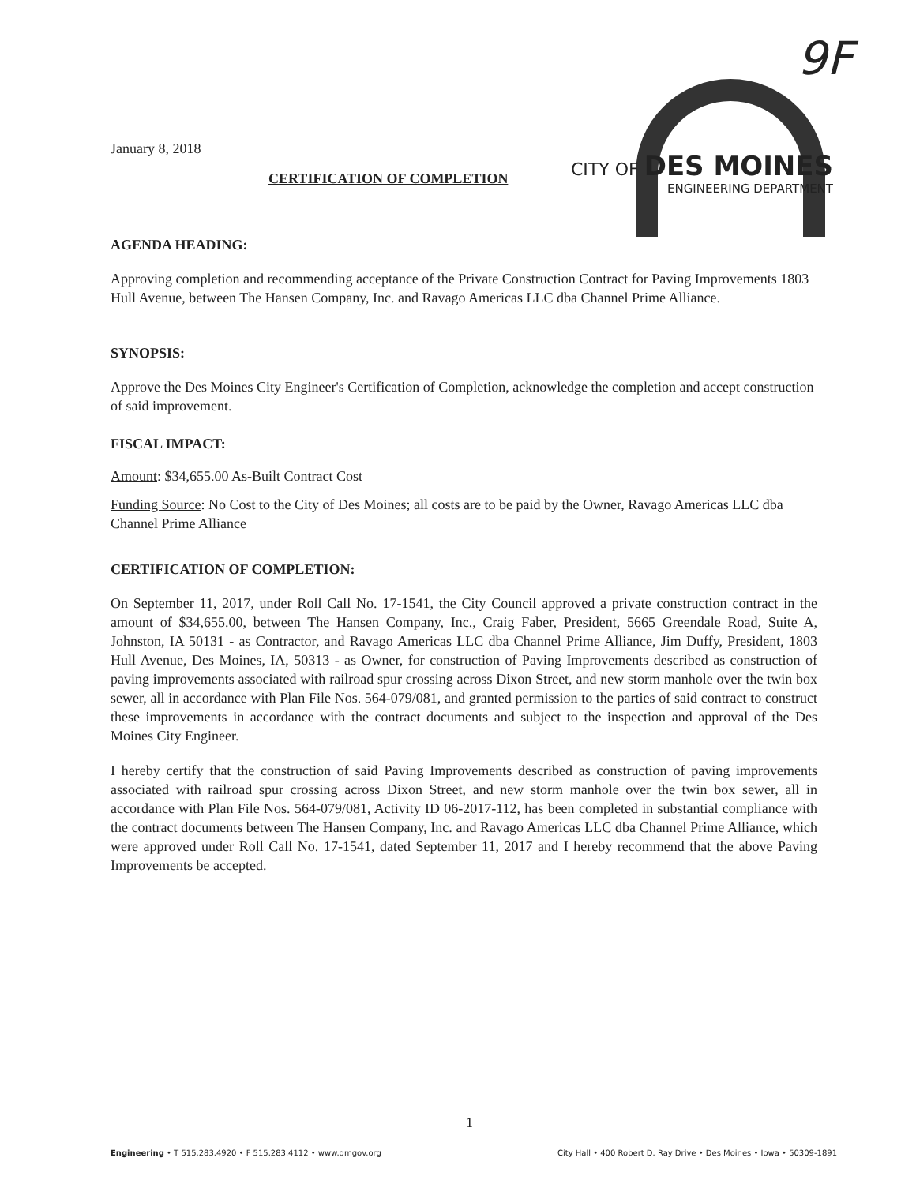9F
CITY OF DES MOINES
ENGINEERING DEPARTMENT
January 8, 2018
CERTIFICATION OF COMPLETION
AGENDA HEADING:
Approving completion and recommending acceptance of the Private Construction Contract for Paving Improvements 1803 Hull Avenue, between The Hansen Company, Inc. and Ravago Americas LLC dba Channel Prime Alliance.
SYNOPSIS:
Approve the Des Moines City Engineer's Certification of Completion, acknowledge the completion and accept construction of said improvement.
FISCAL IMPACT:
Amount: $34,655.00 As-Built Contract Cost
Funding Source: No Cost to the City of Des Moines; all costs are to be paid by the Owner, Ravago Americas LLC dba Channel Prime Alliance
CERTIFICATION OF COMPLETION:
On September 11, 2017, under Roll Call No. 17-1541, the City Council approved a private construction contract in the amount of $34,655.00, between The Hansen Company, Inc., Craig Faber, President, 5665 Greendale Road, Suite A, Johnston, IA 50131 - as Contractor, and Ravago Americas LLC dba Channel Prime Alliance, Jim Duffy, President, 1803 Hull Avenue, Des Moines, IA, 50313 - as Owner, for construction of Paving Improvements described as construction of paving improvements associated with railroad spur crossing across Dixon Street, and new storm manhole over the twin box sewer, all in accordance with Plan File Nos. 564-079/081, and granted permission to the parties of said contract to construct these improvements in accordance with the contract documents and subject to the inspection and approval of the Des Moines City Engineer.
I hereby certify that the construction of said Paving Improvements described as construction of paving improvements associated with railroad spur crossing across Dixon Street, and new storm manhole over the twin box sewer, all in accordance with Plan File Nos. 564-079/081, Activity ID 06-2017-112, has been completed in substantial compliance with the contract documents between The Hansen Company, Inc. and Ravago Americas LLC dba Channel Prime Alliance, which were approved under Roll Call No. 17-1541, dated September 11, 2017 and I hereby recommend that the above Paving Improvements be accepted.
1
Engineering • T 515.283.4920 • F 515.283.4112 • www.dmgov.org City Hall • 400 Robert D. Ray Drive • Des Moines • Iowa • 50309-1891